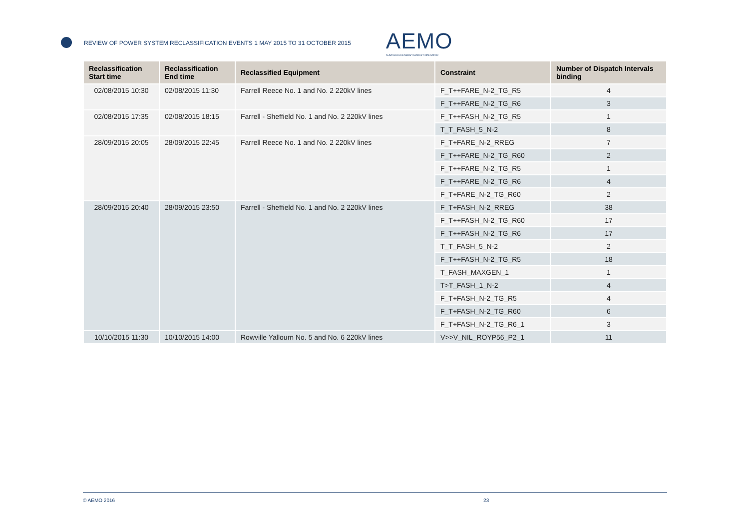REVIEW OF POWER SYSTEM RECLASSIFICATION EVENTS 1 MAY 2015 TO 31 OCTOBER 2015
AEMO
AUSTRALIAN ENERGY MARKET OPERATOR
| Reclassification Start time | Reclassification End time | Reclassified Equipment | Constraint | Number of Dispatch Intervals binding |
| --- | --- | --- | --- | --- |
| 02/08/2015 10:30 | 02/08/2015 11:30 | Farrell Reece No. 1 and No. 2 220kV lines | F_T++FARE_N-2_TG_R5 | 4 |
| | | | F_T++FARE_N-2_TG_R6 | 3 |
| 02/08/2015 17:35 | 02/08/2015 18:15 | Farrell - Sheffield No. 1 and No. 2 220kV lines | F_T++FASH_N-2_TG_R5 | 1 |
| | | | T_T_FASH_5_N-2 | 8 |
| 28/09/2015 20:05 | 28/09/2015 22:45 | Farrell Reece No. 1 and No. 2 220kV lines | F_T+FARE_N-2_RREG | 7 |
| | | | F_T++FARE_N-2_TG_R60 | 2 |
| | | | F_T++FARE_N-2_TG_R5 | 1 |
| | | | F_T++FARE_N-2_TG_R6 | 4 |
| | | | F_T+FARE_N-2_TG_R60 | 2 |
| 28/09/2015 20:40 | 28/09/2015 23:50 | Farrell - Sheffield No. 1 and No. 2 220kV lines | F_T+FASH_N-2_RREG | 38 |
| | | | F_T++FASH_N-2_TG_R60 | 17 |
| | | | F_T++FASH_N-2_TG_R6 | 17 |
| | | | T_T_FASH_5_N-2 | 2 |
| | | | F_T++FASH_N-2_TG_R5 | 18 |
| | | | T_FASH_MAXGEN_1 | 1 |
| | | | T>T_FASH_1_N-2 | 4 |
| | | | F_T+FASH_N-2_TG_R5 | 4 |
| | | | F_T+FASH_N-2_TG_R60 | 6 |
| | | | F_T+FASH_N-2_TG_R6_1 | 3 |
| 10/10/2015 11:30 | 10/10/2015 14:00 | Rowville Yallourn No. 5 and No. 6 220kV lines | V>>V_NIL_ROYP56_P2_1 | 11 |
© AEMO 2016 23